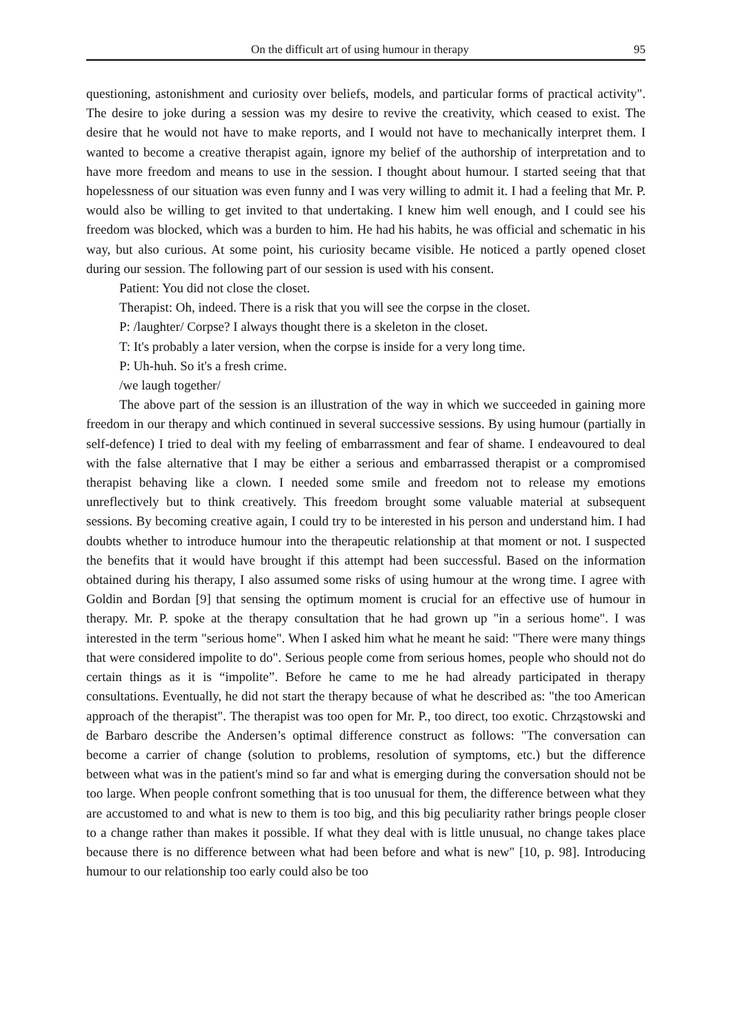On the difficult art of using humour in therapy 95
questioning, astonishment and curiosity over beliefs, models, and particular forms of practical activity". The desire to joke during a session was my desire to revive the creativity, which ceased to exist. The desire that he would not have to make reports, and I would not have to mechanically interpret them. I wanted to become a creative therapist again, ignore my belief of the authorship of interpretation and to have more freedom and means to use in the session. I thought about humour. I started seeing that that hopelessness of our situation was even funny and I was very willing to admit it. I had a feeling that Mr. P. would also be willing to get invited to that undertaking. I knew him well enough, and I could see his freedom was blocked, which was a burden to him. He had his habits, he was official and schematic in his way, but also curious. At some point, his curiosity became visible. He noticed a partly opened closet during our session. The following part of our session is used with his consent.
Patient: You did not close the closet.
Therapist: Oh, indeed. There is a risk that you will see the corpse in the closet.
P: /laughter/ Corpse? I always thought there is a skeleton in the closet.
T: It's probably a later version, when the corpse is inside for a very long time.
P: Uh-huh. So it's a fresh crime.
/we laugh together/
The above part of the session is an illustration of the way in which we succeeded in gaining more freedom in our therapy and which continued in several successive sessions. By using humour (partially in self-defence) I tried to deal with my feeling of embarrassment and fear of shame. I endeavoured to deal with the false alternative that I may be either a serious and embarrassed therapist or a compromised therapist behaving like a clown. I needed some smile and freedom not to release my emotions unreflectively but to think creatively. This freedom brought some valuable material at subsequent sessions. By becoming creative again, I could try to be interested in his person and understand him. I had doubts whether to introduce humour into the therapeutic relationship at that moment or not. I suspected the benefits that it would have brought if this attempt had been successful. Based on the information obtained during his therapy, I also assumed some risks of using humour at the wrong time. I agree with Goldin and Bordan [9] that sensing the optimum moment is crucial for an effective use of humour in therapy. Mr. P. spoke at the therapy consultation that he had grown up "in a serious home". I was interested in the term "serious home". When I asked him what he meant he said: "There were many things that were considered impolite to do". Serious people come from serious homes, people who should not do certain things as it is “impolite”. Before he came to me he had already participated in therapy consultations. Eventually, he did not start the therapy because of what he described as: "the too American approach of the therapist". The therapist was too open for Mr. P., too direct, too exotic. Chrząstowski and de Barbaro describe the Andersen’s optimal difference construct as follows: "The conversation can become a carrier of change (solution to problems, resolution of symptoms, etc.) but the difference between what was in the patient's mind so far and what is emerging during the conversation should not be too large. When people confront something that is too unusual for them, the difference between what they are accustomed to and what is new to them is too big, and this big peculiarity rather brings people closer to a change rather than makes it possible. If what they deal with is little unusual, no change takes place because there is no difference between what had been before and what is new" [10, p. 98]. Introducing humour to our relationship too early could also be too